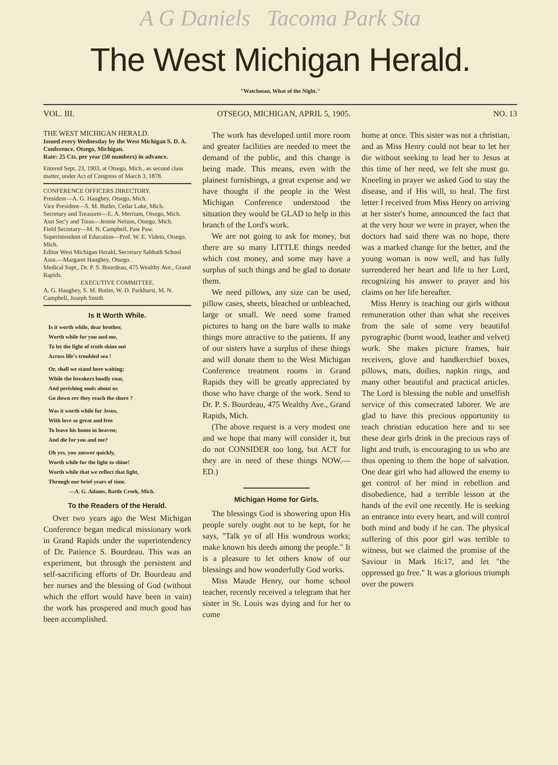A G Daniels Tacoma Park Sta
The West Michigan Herald.
"Watchman, What of the Night."
VOL. III. OTSEGO, MICHIGAN, APRIL 5, 1905. NO. 13
THE WEST MICHIGAN HERALD.
Issued every Wednesday by the West Michigan S. D. A. Conference. Otsego, Michigan.
Rate: 25 Cts. per year (50 numbers) in advance.
Entered Sept. 23, 1903, at Otsego, Mich., as second class matter, under Act of Congress of March 3, 1878.
CONFERENCE OFFICERS DIRECTORY.
President—A. G. Haughey, Otsego, Mich.
Vice President—S. M. Butler, Cedar Lake, Mich.
Secretary and Treasurer—E. A. Merriam, Otsego, Mich.
Asst Sec'y and Treas—Jennie Nelson, Otsego, Mich.
Field Secretary—M. N. Campbell, Paw Paw.
Superintendent of Education—Prof. W. E. Videto, Otsego, Mich.
Editor West Michigan Herald, Secretary Sabbath School Assn.—Margaret Haughey, Otsego.
Medical Supt., Dr. P. S. Bourdeau, 475 Wealthy Ave., Grand Rapids.
EXECUTIVE COMMITTEE.
A. G. Haughey, S. M. Butler, W. D. Parkhurst, M. N. Campbell, Joseph Smith.
Is It Worth While.
Is it worth while, dear brother,
Worth while for you and me,
To let the light of truth shine out
Across life's troubled sea !
Or, shall we stand here waiting;
While the breakers loudly roar,
And perishing souls about us
Go down ere they reach the shore ?
Was it worth while for Jesus,
With love so great and free
To leave his home in heaven;
And die for you and me?
Oh yes, you answer quickly,
Worth while for the light to shine!
Worth while that we reflect that light,
Through our brief years of time.
—A. G. Adams, Battle Creek, Mich.
To the Readers of the Herald.
Over two years ago the West Michigan Conference began medical missionary work in Grand Rapids under the superintendency of Dr. Patience S. Bourdeau. This was an experiment, but through the persistent and self-sacrificing efforts of Dr. Bourdeau and her nurses and the blessing of God (without which the effort would have been in vain) the work has prospered and much good has been accomplished.
The work has developed until more room and greater facilities are needed to meet the demand of the public, and this change is being made. This means, even with the plainest furnishings, a great expense and we have thought if the people in the West Michigan Conference understood the situation they would be GLAD to help in this branch of the Lord's work.
We are not going to ask for money, but there are so many LITTLE things needed which cost money, and some may have a surplus of such things and be glad to donate them.
We need pillows, any size can be used, pillow cases, sheets, bleached or unbleached, large or small. We need some framed pictures to hang on the bare walls to make things more attractive to the patients. If any of our sisters have a surplus of these things and will donate them to the West Michigan Conference treatment rooms in Grand Rapids they will be greatly appreciated by those who have charge of the work. Send to Dr. P. S. Bourdeau, 475 Wealthy Ave., Grand Rapids, Mich.
(The above request is a very modest one and we hope that many will consider it, but do not CONSIDER too long, but ACT for they are in need of these things NOW.—ED.)
Michigan Home for Girls.
The blessings God is showering upon His people surely ought not to be kept, for he says, "Talk ye of all His wondrous works; make known his deeds among the people." It is a pleasure to let others know of our blessings and how wonderfully God works.
Miss Maude Henry, our home school teacher, recently received a telegram that her sister in St. Louis was dying and for her to come
home at once. This sister was not a christian, and as Miss Henry could not bear to let her die without seeking to lead her to Jesus at this time of her need, we felt she must go. Kneeling in prayer we asked God to stay the disease, and if His will, to heal. The first letter I received from Miss Henry on arriving at her sister's home, announced the fact that at the very hour we were in prayer, when the doctors had said there was no hope, there was a marked change for the better, and the young woman is now well, and has fully surrendered her heart and life to her Lord, recognizing his answer to prayer and his claims on her life hereafter.
Miss Henry is teaching our girls without remuneration other than what she receives from the sale of some very beautiful pyrographic (burnt wood, leather and velvet) work. She makes picture frames, hair receivers, glove and handkerchief boxes, pillows, mats, doilies, napkin rings, and many other beautiful and practical articles. The Lord is blessing the noble and unselfish service of this consecrated laborer. We are glad to have this precious opportunity to teach christian education here and to see these dear girls drink in the precious rays of light and truth, is encouraging to us who are thus opening to them the hope of salvation. One dear girl who had allowed the enemy to get control of her mind in rebellion and disobedience, had a terrible lesson at the hands of the evil one recently. He is seeking an entrance into every heart, and will control both mind and body if he can. The physical suffering of this poor girl was terrible to witness, but we claimed the promise of the Saviour in Mark 16:17, and let "the oppressed go free." It was a glorious triumph over the powers